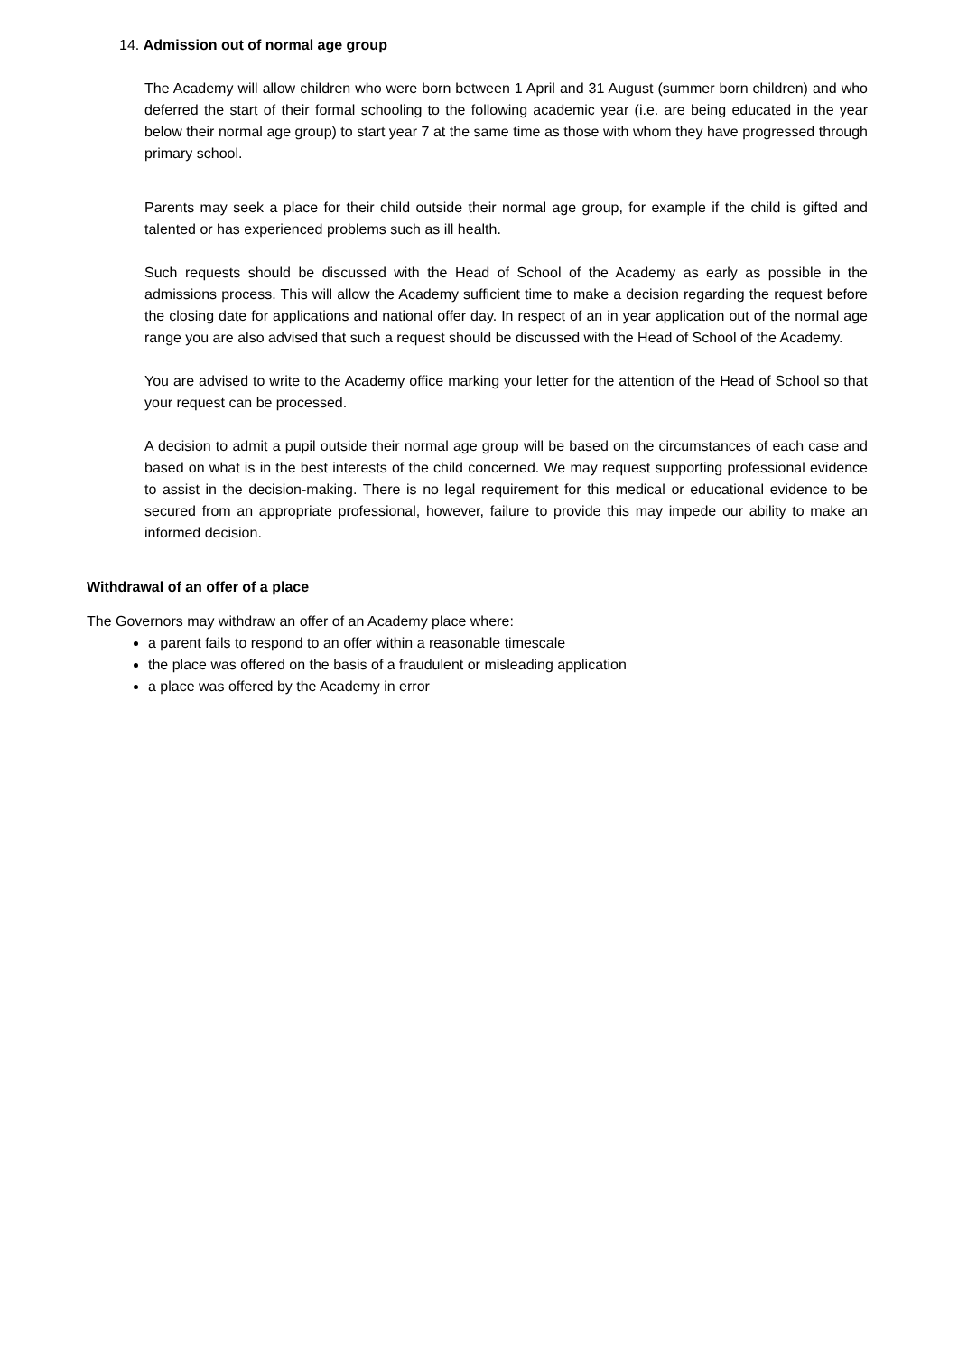14. Admission out of normal age group
The Academy will allow children who were born between 1 April and 31 August (summer born children) and who deferred the start of their formal schooling to the following academic year (i.e. are being educated in the year below their normal age group) to start year 7 at the same time as those with whom they have progressed through primary school.
Parents may seek a place for their child outside their normal age group, for example if the child is gifted and talented or has experienced problems such as ill health.
Such requests should be discussed with the Head of School of the Academy as early as possible in the admissions process. This will allow the Academy sufficient time to make a decision regarding the request before the closing date for applications and national offer day. In respect of an in year application out of the normal age range you are also advised that such a request should be discussed with the Head of School of the Academy.
You are advised to write to the Academy office marking your letter for the attention of the Head of School so that your request can be processed.
A decision to admit a pupil outside their normal age group will be based on the circumstances of each case and based on what is in the best interests of the child concerned. We may request supporting professional evidence to assist in the decision-making. There is no legal requirement for this medical or educational evidence to be secured from an appropriate professional, however, failure to provide this may impede our ability to make an informed decision.
Withdrawal of an offer of a place
The Governors may withdraw an offer of an Academy place where:
a parent fails to respond to an offer within a reasonable timescale
the place was offered on the basis of a fraudulent or misleading application
a place was offered by the Academy in error